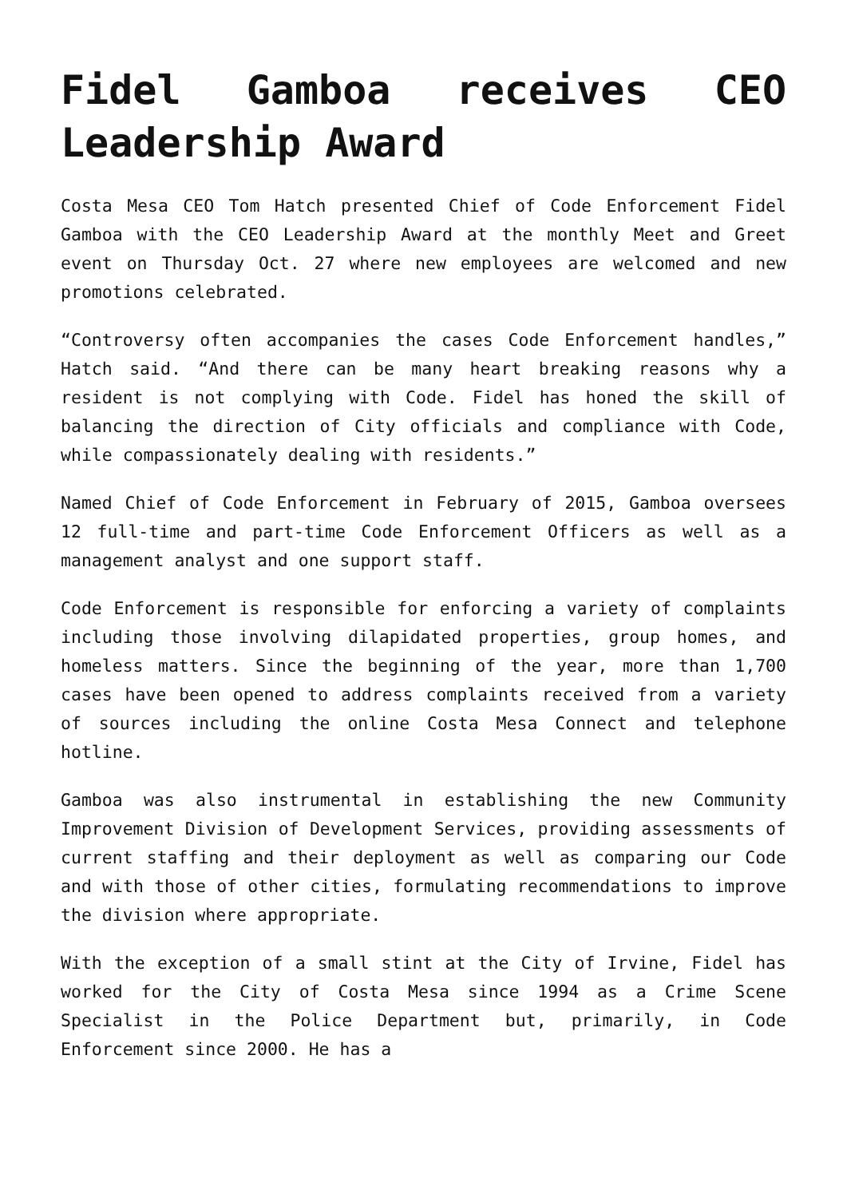Fidel Gamboa receives CEO Leadership Award
Costa Mesa CEO Tom Hatch presented Chief of Code Enforcement Fidel Gamboa with the CEO Leadership Award at the monthly Meet and Greet event on Thursday Oct. 27 where new employees are welcomed and new promotions celebrated.
“Controversy often accompanies the cases Code Enforcement handles,” Hatch said. “And there can be many heart breaking reasons why a resident is not complying with Code. Fidel has honed the skill of balancing the direction of City officials and compliance with Code, while compassionately dealing with residents.”
Named Chief of Code Enforcement in February of 2015, Gamboa oversees 12 full-time and part-time Code Enforcement Officers as well as a management analyst and one support staff.
Code Enforcement is responsible for enforcing a variety of complaints including those involving dilapidated properties, group homes, and homeless matters. Since the beginning of the year, more than 1,700 cases have been opened to address complaints received from a variety of sources including the online Costa Mesa Connect and telephone hotline.
Gamboa was also instrumental in establishing the new Community Improvement Division of Development Services, providing assessments of current staffing and their deployment as well as comparing our Code and with those of other cities, formulating recommendations to improve the division where appropriate.
With the exception of a small stint at the City of Irvine, Fidel has worked for the City of Costa Mesa since 1994 as a Crime Scene Specialist in the Police Department but, primarily, in Code Enforcement since 2000. He has a